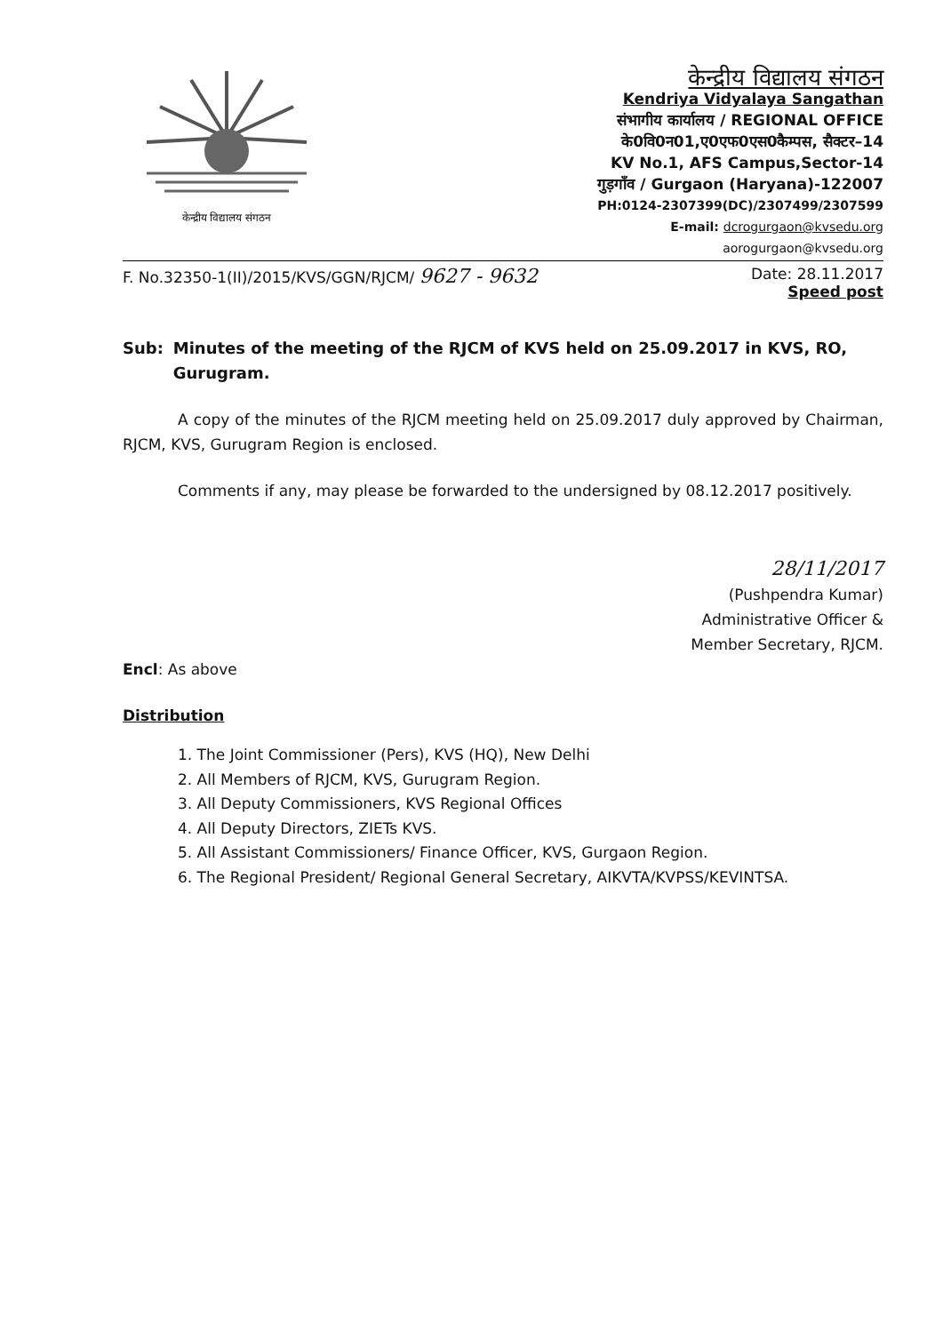केन्द्रीय विद्यालय संगठन
केन्द्रीय विद्यालय संगठन
Kendriya Vidyalaya Sangathan
संभागीय कार्यालय / REGIONAL OFFICE
के0वि0न01,ए0एफ0एस0कैम्पस, सैक्टर–14
KV No.1, AFS Campus,Sector-14
गुड़गाँव / Gurgaon (Haryana)-122007
PH:0124-2307399(DC)/2307499/2307599
E-mail: dcrogurgaon@kvsedu.org
aorogurgaon@kvsedu.org
F. No.32350-1(II)/2015/KVS/GGN/RJCM/ 9627 - 9632 Date: 28.11.2017
Speed post
Sub: Minutes of the meeting of the RJCM of KVS held on 25.09.2017 in KVS, RO, Gurugram.
A copy of the minutes of the RJCM meeting held on 25.09.2017 duly approved by Chairman, RJCM, KVS, Gurugram Region is enclosed.
Comments if any, may please be forwarded to the undersigned by 08.12.2017 positively.
28/11/2017
(Pushpendra Kumar)
Administrative Officer &
Member Secretary, RJCM.
Encl: As above
Distribution
1. The Joint Commissioner (Pers), KVS (HQ), New Delhi
2. All Members of RJCM, KVS, Gurugram Region.
3. All Deputy Commissioners, KVS Regional Offices
4. All Deputy Directors, ZIETs KVS.
5. All Assistant Commissioners/ Finance Officer, KVS, Gurgaon Region.
6. The Regional President/ Regional General Secretary, AIKVTA/KVPSS/KEVINTSA.